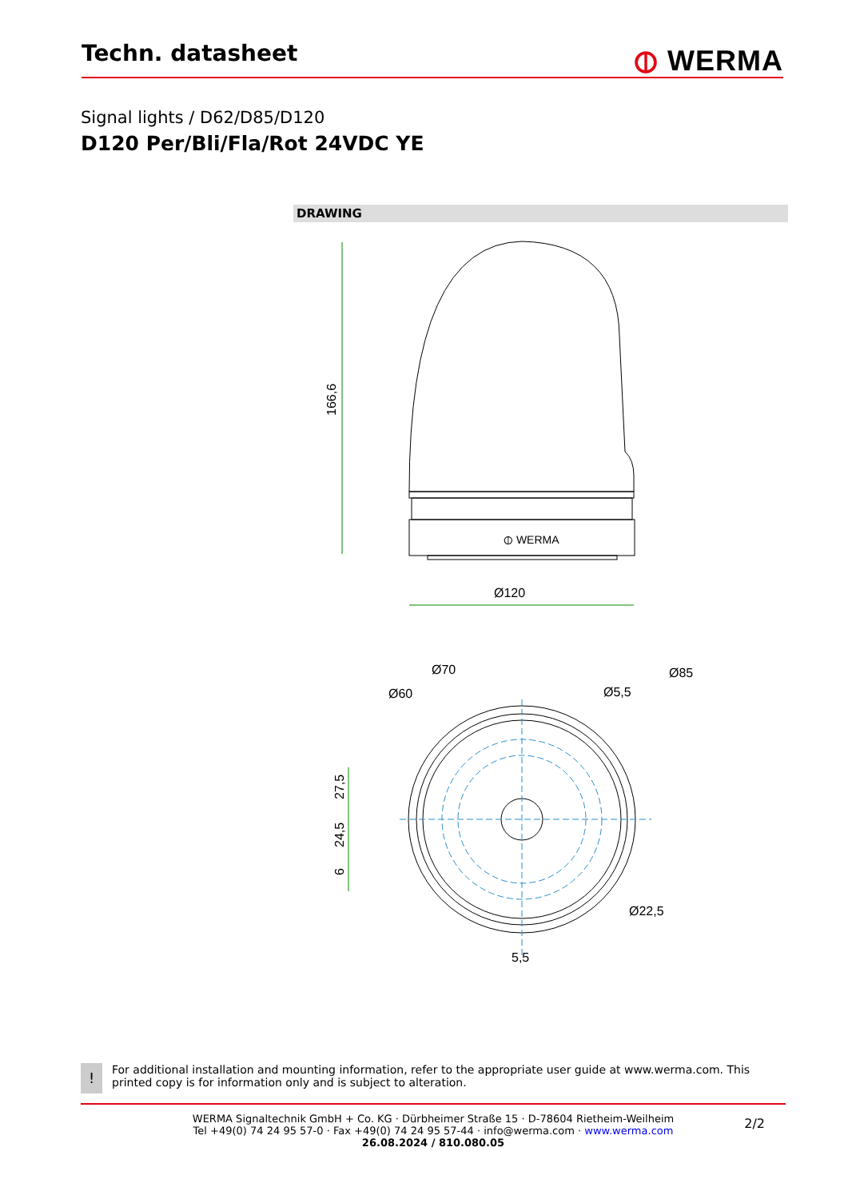Techn. datasheet
⦶ WERMA
Signal lights / D62/D85/D120
D120 Per/Bli/Fla/Rot 24VDC YE
DRAWING
⦶ WERMA
Ø120
166,6
Ø70
Ø60
Ø5,5
Ø85
Ø22,5
5,5
27,5
24,5
6
!
For additional installation and mounting information, refer to the appropriate user guide at www.werma.com. This printed copy is for information only and is subject to alteration.
WERMA Signaltechnik GmbH + Co. KG · Dürbheimer Straße 15 · D-78604 Rietheim-Weilheim
Tel +49(0) 74 24 95 57-0 · Fax +49(0) 74 24 95 57-44 · info@werma.com · www.werma.com
26.08.2024 / 810.080.05
2/2